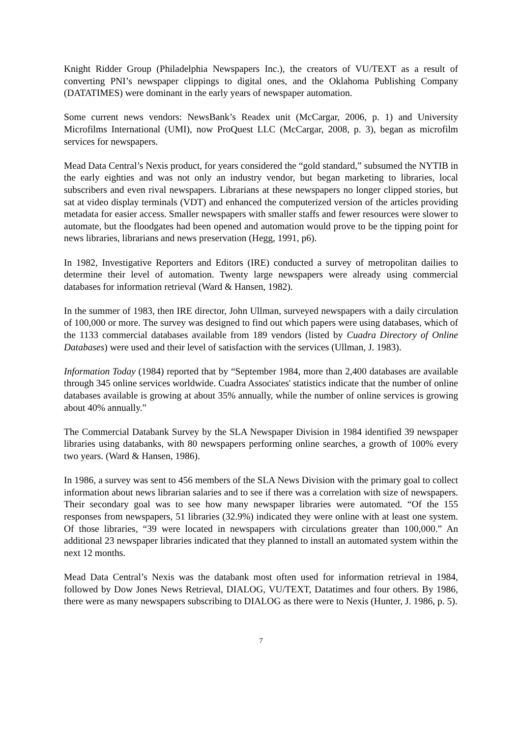Knight Ridder Group (Philadelphia Newspapers Inc.), the creators of VU/TEXT as a result of converting PNI’s newspaper clippings to digital ones, and the Oklahoma Publishing Company (DATATIMES) were dominant in the early years of newspaper automation.
Some current news vendors: NewsBank’s Readex unit (McCargar, 2006, p. 1) and University Microfilms International (UMI), now ProQuest LLC (McCargar, 2008, p. 3), began as microfilm services for newspapers.
Mead Data Central’s Nexis product, for years considered the “gold standard,” subsumed the NYTIB in the early eighties and was not only an industry vendor, but began marketing to libraries, local subscribers and even rival newspapers. Librarians at these newspapers no longer clipped stories, but sat at video display terminals (VDT) and enhanced the computerized version of the articles providing metadata for easier access. Smaller newspapers with smaller staffs and fewer resources were slower to automate, but the floodgates had been opened and automation would prove to be the tipping point for news libraries, librarians and news preservation (Hegg, 1991, p6).
In 1982, Investigative Reporters and Editors (IRE) conducted a survey of metropolitan dailies to determine their level of automation. Twenty large newspapers were already using commercial databases for information retrieval (Ward & Hansen, 1982).
In the summer of 1983, then IRE director, John Ullman, surveyed newspapers with a daily circulation of 100,000 or more. The survey was designed to find out which papers were using databases, which of the 1133 commercial databases available from 189 vendors (listed by Cuadra Directory of Online Databases) were used and their level of satisfaction with the services (Ullman, J. 1983).
Information Today (1984) reported that by “September 1984, more than 2,400 databases are available through 345 online services worldwide. Cuadra Associates' statistics indicate that the number of online databases available is growing at about 35% annually, while the number of online services is growing about 40% annually.”
The Commercial Databank Survey by the SLA Newspaper Division in 1984 identified 39 newspaper libraries using databanks, with 80 newspapers performing online searches, a growth of 100% every two years. (Ward & Hansen, 1986).
In 1986, a survey was sent to 456 members of the SLA News Division with the primary goal to collect information about news librarian salaries and to see if there was a correlation with size of newspapers. Their secondary goal was to see how many newspaper libraries were automated. “Of the 155 responses from newspapers, 51 libraries (32.9%) indicated they were online with at least one system. Of those libraries, “39 were located in newspapers with circulations greater than 100,000.” An additional 23 newspaper libraries indicated that they planned to install an automated system within the next 12 months.
Mead Data Central’s Nexis was the databank most often used for information retrieval in 1984, followed by Dow Jones News Retrieval, DIALOG, VU/TEXT, Datatimes and four others. By 1986, there were as many newspapers subscribing to DIALOG as there were to Nexis (Hunter, J. 1986, p. 5).
7